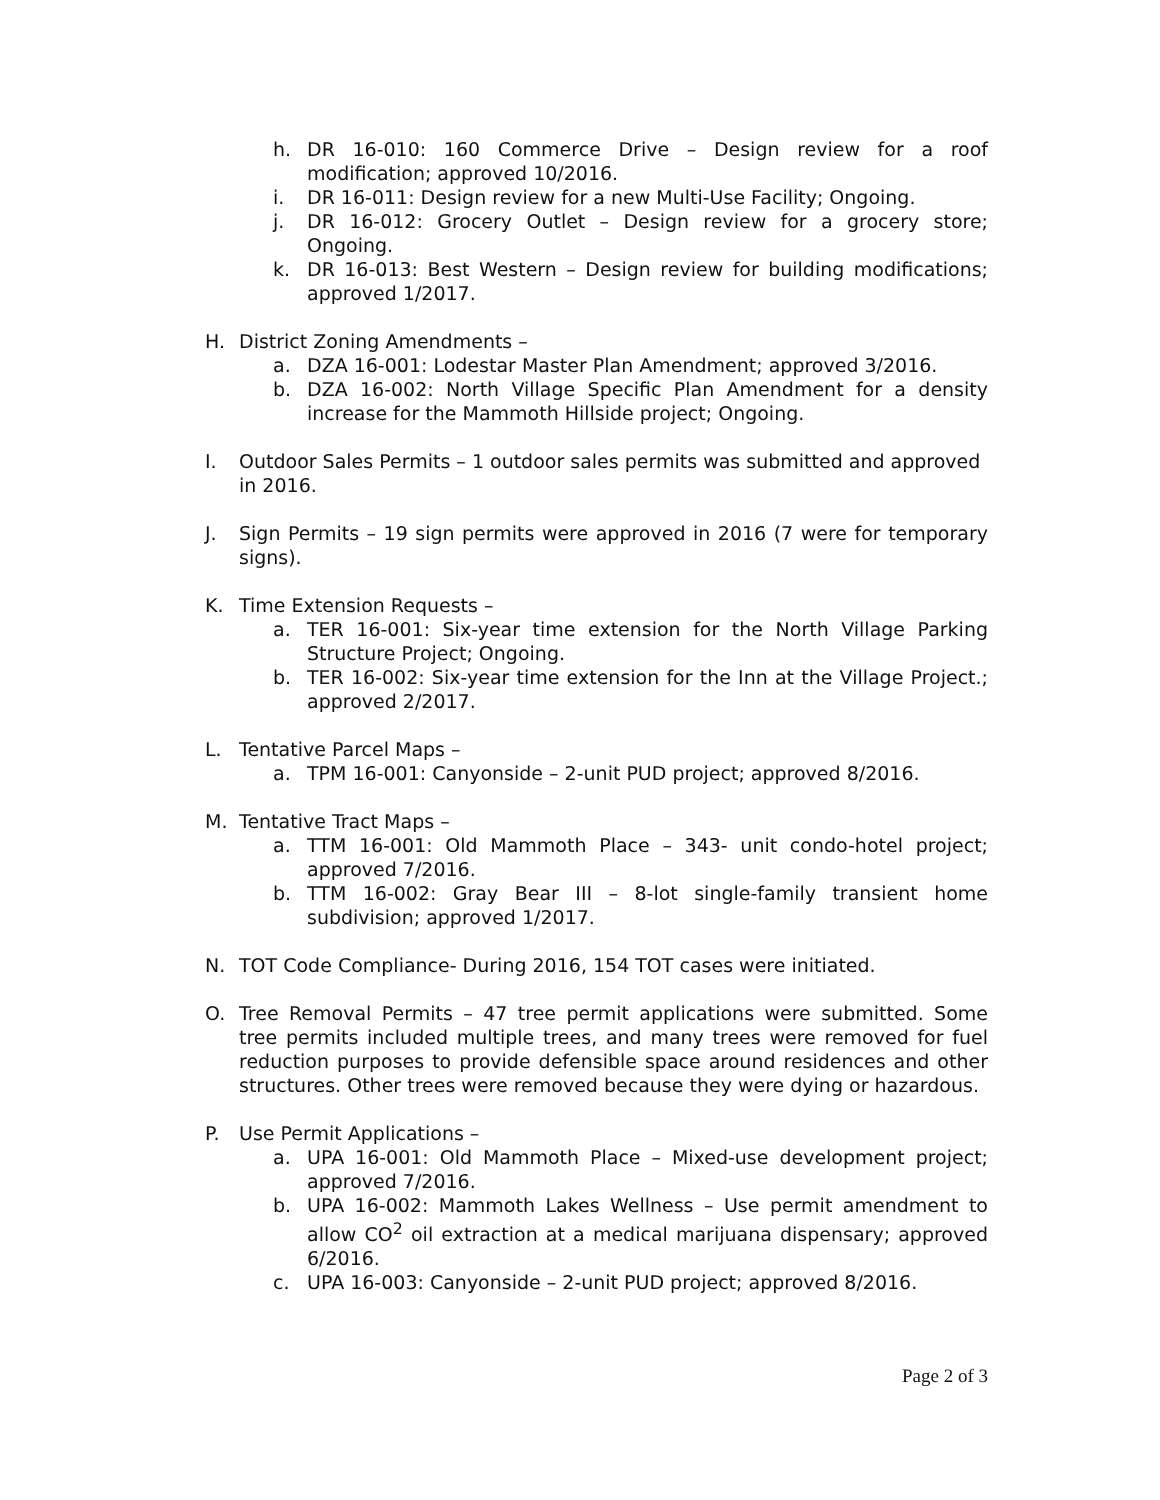h. DR 16-010: 160 Commerce Drive – Design review for a roof modification; approved 10/2016.
i. DR 16-011: Design review for a new Multi-Use Facility; Ongoing.
j. DR 16-012: Grocery Outlet – Design review for a grocery store; Ongoing.
k. DR 16-013: Best Western – Design review for building modifications; approved 1/2017.
H. District Zoning Amendments –
a. DZA 16-001: Lodestar Master Plan Amendment; approved 3/2016.
b. DZA 16-002: North Village Specific Plan Amendment for a density increase for the Mammoth Hillside project; Ongoing.
I. Outdoor Sales Permits – 1 outdoor sales permits was submitted and approved in 2016.
J. Sign Permits – 19 sign permits were approved in 2016 (7 were for temporary signs).
K. Time Extension Requests –
a. TER 16-001: Six-year time extension for the North Village Parking Structure Project; Ongoing.
b. TER 16-002: Six-year time extension for the Inn at the Village Project.; approved 2/2017.
L. Tentative Parcel Maps –
a. TPM 16-001: Canyonside – 2-unit PUD project; approved 8/2016.
M. Tentative Tract Maps –
a. TTM 16-001: Old Mammoth Place – 343- unit condo-hotel project; approved 7/2016.
b. TTM 16-002: Gray Bear III – 8-lot single-family transient home subdivision; approved 1/2017.
N. TOT Code Compliance- During 2016, 154 TOT cases were initiated.
O. Tree Removal Permits – 47 tree permit applications were submitted. Some tree permits included multiple trees, and many trees were removed for fuel reduction purposes to provide defensible space around residences and other structures. Other trees were removed because they were dying or hazardous.
P. Use Permit Applications –
a. UPA 16-001: Old Mammoth Place – Mixed-use development project; approved 7/2016.
b. UPA 16-002: Mammoth Lakes Wellness – Use permit amendment to allow CO<sup>2</sup> oil extraction at a medical marijuana dispensary; approved 6/2016.
c. UPA 16-003: Canyonside – 2-unit PUD project; approved 8/2016.
Page 2 of 3